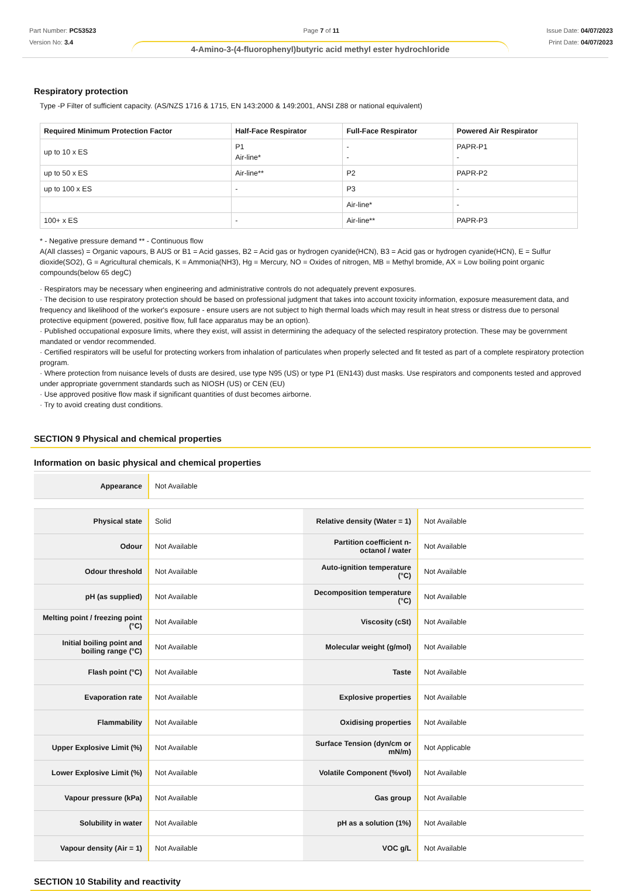Part Number: PC53523
Version No: 3.4
Page 7 of 11 Issue Date: 04/07/2023
Print Date: 04/07/2023
4-Amino-3-(4-fluorophenyl)butyric acid methyl ester hydrochloride
Respiratory protection
Type -P Filter of sufficient capacity. (AS/NZS 1716 & 1715, EN 143:2000 & 149:2001, ANSI Z88 or national equivalent)
| Required Minimum Protection Factor | Half-Face Respirator | Full-Face Respirator | Powered Air Respirator |
| --- | --- | --- | --- |
| up to 10 x ES | P1 Air-line* | - - | PAPR-P1 - |
| up to 50 x ES | Air-line** | P2 | PAPR-P2 |
| up to 100 x ES | - | P3 | - |
| | | Air-line* | - |
| 100+ x ES | - | Air-line** | PAPR-P3 |
* - Negative pressure demand ** - Continuous flow
A(All classes) = Organic vapours, B AUS or B1 = Acid gasses, B2 = Acid gas or hydrogen cyanide(HCN), B3 = Acid gas or hydrogen cyanide(HCN), E = Sulfur dioxide(SO2), G = Agricultural chemicals, K = Ammonia(NH3), Hg = Mercury, NO = Oxides of nitrogen, MB = Methyl bromide, AX = Low boiling point organic compounds(below 65 degC)
· Respirators may be necessary when engineering and administrative controls do not adequately prevent exposures.
· The decision to use respiratory protection should be based on professional judgment that takes into account toxicity information, exposure measurement data, and frequency and likelihood of the worker's exposure - ensure users are not subject to high thermal loads which may result in heat stress or distress due to personal protective equipment (powered, positive flow, full face apparatus may be an option).
· Published occupational exposure limits, where they exist, will assist in determining the adequacy of the selected respiratory protection. These may be government mandated or vendor recommended.
· Certified respirators will be useful for protecting workers from inhalation of particulates when properly selected and fit tested as part of a complete respiratory protection program.
· Where protection from nuisance levels of dusts are desired, use type N95 (US) or type P1 (EN143) dust masks. Use respirators and components tested and approved under appropriate government standards such as NIOSH (US) or CEN (EU)
· Use approved positive flow mask if significant quantities of dust becomes airborne.
· Try to avoid creating dust conditions.
SECTION 9 Physical and chemical properties
Information on basic physical and chemical properties
| Appearance | Not Available |
| Physical state | Solid | Relative density (Water = 1) | Not Available |
| Odour | Not Available | Partition coefficient n-octanol / water | Not Available |
| Odour threshold | Not Available | Auto-ignition temperature (°C) | Not Available |
| pH (as supplied) | Not Available | Decomposition temperature (°C) | Not Available |
| Melting point / freezing point (°C) | Not Available | Viscosity (cSt) | Not Available |
| Initial boiling point and boiling range (°C) | Not Available | Molecular weight (g/mol) | Not Available |
| Flash point (°C) | Not Available | Taste | Not Available |
| Evaporation rate | Not Available | Explosive properties | Not Available |
| Flammability | Not Available | Oxidising properties | Not Available |
| Upper Explosive Limit (%) | Not Available | Surface Tension (dyn/cm or mN/m) | Not Applicable |
| Lower Explosive Limit (%) | Not Available | Volatile Component (%vol) | Not Available |
| Vapour pressure (kPa) | Not Available | Gas group | Not Available |
| Solubility in water | Not Available | pH as a solution (1%) | Not Available |
| Vapour density (Air = 1) | Not Available | VOC g/L | Not Available |
SECTION 10 Stability and reactivity